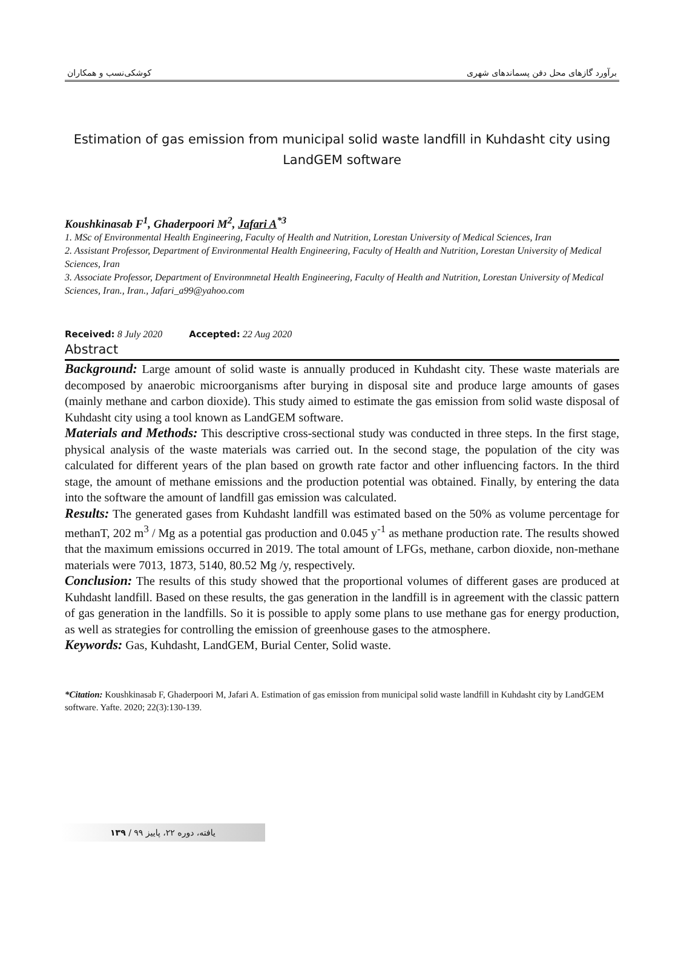کوشکی‌نسب و همکاران برآورد گازهای محل دفن پسماندهای شهری
Estimation of gas emission from municipal solid waste landfill in Kuhdasht city using LandGEM software
Koushkinasab F<sup>1</sup>, Ghaderpoori M<sup>2</sup>, Jafari A<sup>*3</sup>
1. MSc of Environmental Health Engineering, Faculty of Health and Nutrition, Lorestan University of Medical Sciences, Iran
2. Assistant Professor, Department of Environmental Health Engineering, Faculty of Health and Nutrition, Lorestan University of Medical Sciences, Iran
3. Associate Professor, Department of Environmnetal Health Engineering, Faculty of Health and Nutrition, Lorestan University of Medical Sciences, Iran., Iran., Jafari_a99@yahoo.com
Received: 8 July 2020 Accepted: 22 Aug 2020
Abstract
Background: Large amount of solid waste is annually produced in Kuhdasht city. These waste materials are decomposed by anaerobic microorganisms after burying in disposal site and produce large amounts of gases (mainly methane and carbon dioxide). This study aimed to estimate the gas emission from solid waste disposal of Kuhdasht city using a tool known as LandGEM software.
Materials and Methods: This descriptive cross-sectional study was conducted in three steps. In the first stage, physical analysis of the waste materials was carried out. In the second stage, the population of the city was calculated for different years of the plan based on growth rate factor and other influencing factors. In the third stage, the amount of methane emissions and the production potential was obtained. Finally, by entering the data into the software the amount of landfill gas emission was calculated.
Results: The generated gases from Kuhdasht landfill was estimated based on the 50% as volume percentage for methanT, 202 m<sup>3</sup> / Mg as a potential gas production and 0.045 y<sup>-1</sup> as methane production rate. The results showed that the maximum emissions occurred in 2019. The total amount of LFGs, methane, carbon dioxide, non-methane materials were 7013, 1873, 5140, 80.52 Mg /y, respectively.
Conclusion: The results of this study showed that the proportional volumes of different gases are produced at Kuhdasht landfill. Based on these results, the gas generation in the landfill is in agreement with the classic pattern of gas generation in the landfills. So it is possible to apply some plans to use methane gas for energy production, as well as strategies for controlling the emission of greenhouse gases to the atmosphere.
Keywords: Gas, Kuhdasht, LandGEM, Burial Center, Solid waste.
*Citation: Koushkinasab F, Ghaderpoori M, Jafari A. Estimation of gas emission from municipal solid waste landfill in Kuhdasht city by LandGEM software. Yafte. 2020; 22(3):130-139.
۱۳۹ / یافته، دوره ۲۲، پاییز ۹۹